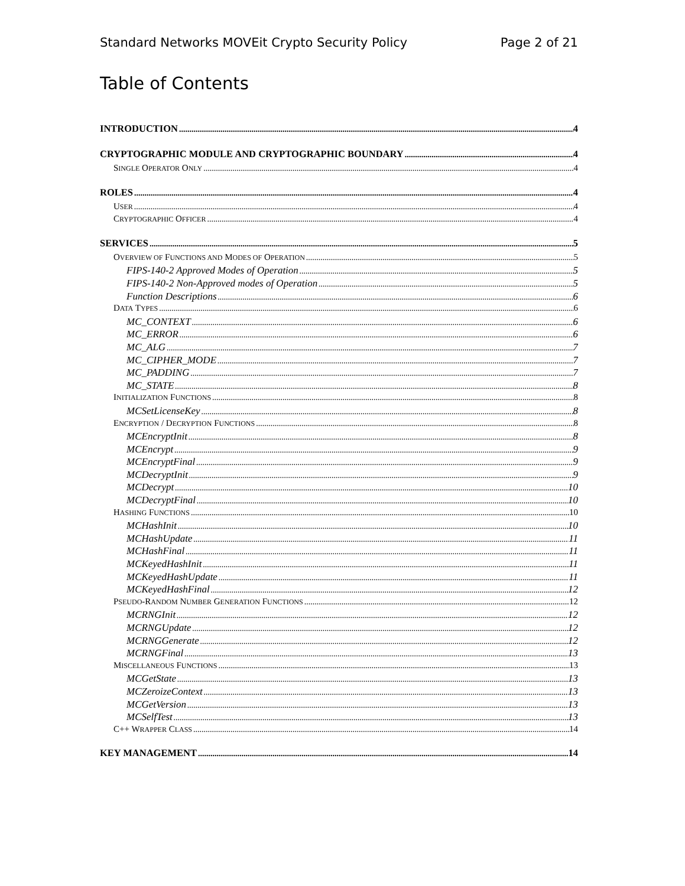Standard Networks MOVEit Crypto Security Policy Page 2 of 21
Table of Contents
INTRODUCTION 4
CRYPTOGRAPHIC MODULE AND CRYPTOGRAPHIC BOUNDARY 4
SINGLE OPERATOR ONLY 4
ROLES 4
USER 4
CRYPTOGRAPHIC OFFICER 4
SERVICES 5
OVERVIEW OF FUNCTIONS AND MODES OF OPERATION 5
FIPS-140-2 Approved Modes of Operation 5
FIPS-140-2 Non-Approved modes of Operation 5
Function Descriptions 6
DATA TYPES 6
MC_CONTEXT 6
MC_ERROR 6
MC_ALG 7
MC_CIPHER_MODE 7
MC_PADDING 7
MC_STATE 8
INITIALIZATION FUNCTIONS 8
MCSetLicenseKey 8
ENCRYPTION / DECRYPTION FUNCTIONS 8
MCEncryptInit 8
MCEncrypt 9
MCEncryptFinal 9
MCDecryptInit 9
MCDecrypt 10
MCDecryptFinal 10
HASHING FUNCTIONS 10
MCHashInit 10
MCHashUpdate 11
MCHashFinal 11
MCKeyedHashInit 11
MCKeyedHashUpdate 11
MCKeyedHashFinal 12
PSEUDO-RANDOM NUMBER GENERATION FUNCTIONS 12
MCRNGInit 12
MCRNGUpdate 12
MCRNGGenerate 12
MCRNGFinal 13
MISCELLANEOUS FUNCTIONS 13
MCGetState 13
MCZeroizeContext 13
MCGetVersion 13
MCSelfTest 13
C++ WRAPPER CLASS 14
KEY MANAGEMENT 14